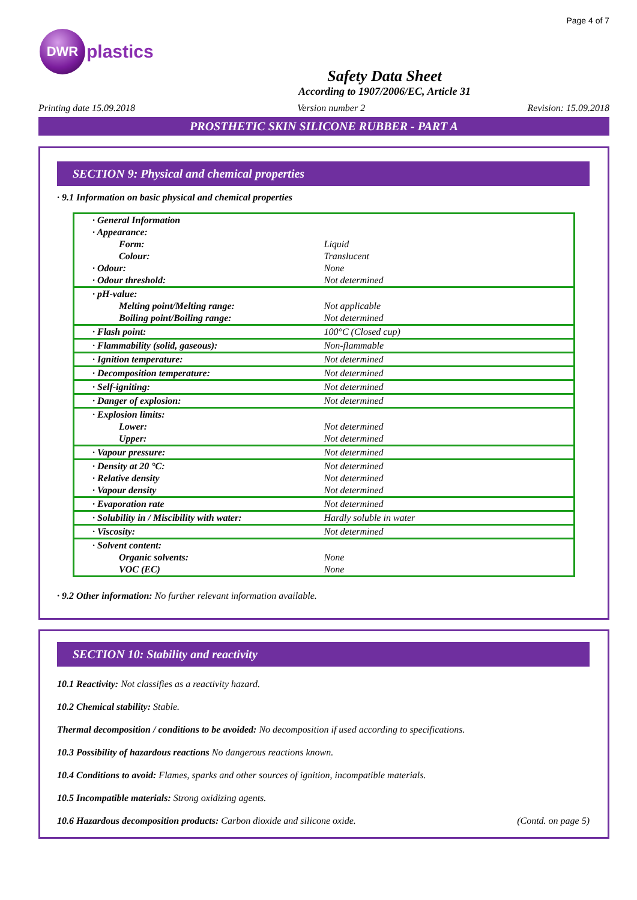Page 4 of 7
DWR
plastics
Safety Data Sheet
According to 1907/2006/EC, Article 31
Printing date 15.09.2018 Version number 2 Revision: 15.09.2018
PROSTHETIC SKIN SILICONE RUBBER - PART A
SECTION 9: Physical and chemical properties
· 9.1 Information on basic physical and chemical properties
| · General Information | |
| · Appearance: | |
| Form: | Liquid |
| Colour: | Translucent |
| · Odour: | None |
| · Odour threshold: | Not determined |
| · pH-value: | |
| Melting point/Melting range: | Not applicable |
| Boiling point/Boiling range: | Not determined |
| · Flash point: | 100°C (Closed cup) |
| · Flammability (solid, gaseous): | Non-flammable |
| · Ignition temperature: | Not determined |
| · Decomposition temperature: | Not determined |
| · Self-igniting: | Not determined |
| · Danger of explosion: | Not determined |
| · Explosion limits: | |
| Lower: | Not determined |
| Upper: | Not determined |
| · Vapour pressure: | Not determined |
| · Density at 20 °C: | Not determined |
| · Relative density | Not determined |
| · Vapour density | Not determined |
| · Evaporation rate | Not determined |
| · Solubility in / Miscibility with water: | Hardly soluble in water |
| · Viscosity: | Not determined |
| · Solvent content: | |
| Organic solvents: | None |
| VOC (EC) | None |
· 9.2 Other information: No further relevant information available.
SECTION 10: Stability and reactivity
10.1 Reactivity: Not classifies as a reactivity hazard.
10.2 Chemical stability: Stable.
Thermal decomposition / conditions to be avoided: No decomposition if used according to specifications.
10.3 Possibility of hazardous reactions No dangerous reactions known.
10.4 Conditions to avoid: Flames, sparks and other sources of ignition, incompatible materials.
10.5 Incompatible materials: Strong oxidizing agents.
10.6 Hazardous decomposition products: Carbon dioxide and silicone oxide. (Contd. on page 5)